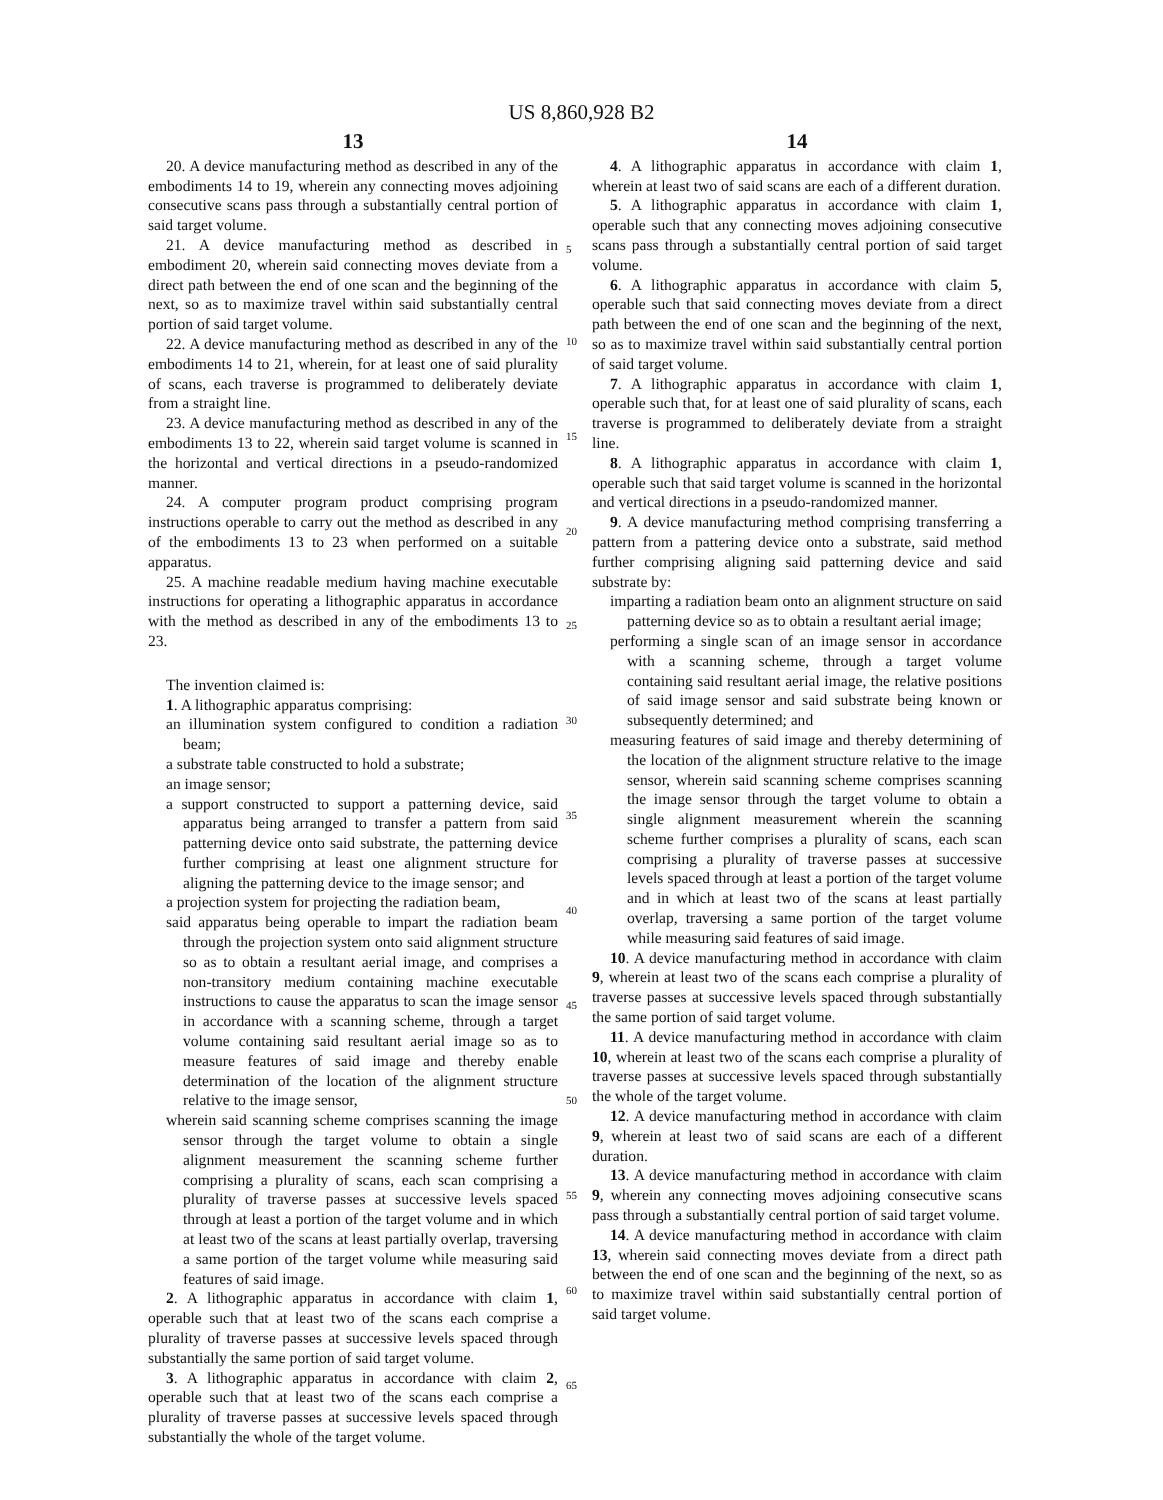US 8,860,928 B2
13
20. A device manufacturing method as described in any of the embodiments 14 to 19, wherein any connecting moves adjoining consecutive scans pass through a substantially central portion of said target volume.
21. A device manufacturing method as described in embodiment 20, wherein said connecting moves deviate from a direct path between the end of one scan and the beginning of the next, so as to maximize travel within said substantially central portion of said target volume.
22. A device manufacturing method as described in any of the embodiments 14 to 21, wherein, for at least one of said plurality of scans, each traverse is programmed to deliberately deviate from a straight line.
23. A device manufacturing method as described in any of the embodiments 13 to 22, wherein said target volume is scanned in the horizontal and vertical directions in a pseudo-randomized manner.
24. A computer program product comprising program instructions operable to carry out the method as described in any of the embodiments 13 to 23 when performed on a suitable apparatus.
25. A machine readable medium having machine executable instructions for operating a lithographic apparatus in accordance with the method as described in any of the embodiments 13 to 23.
The invention claimed is:
1. A lithographic apparatus comprising:
an illumination system configured to condition a radiation beam;
a substrate table constructed to hold a substrate;
an image sensor;
a support constructed to support a patterning device, said apparatus being arranged to transfer a pattern from said patterning device onto said substrate, the patterning device further comprising at least one alignment structure for aligning the patterning device to the image sensor; and
a projection system for projecting the radiation beam,
said apparatus being operable to impart the radiation beam through the projection system onto said alignment structure so as to obtain a resultant aerial image, and comprises a non-transitory medium containing machine executable instructions to cause the apparatus to scan the image sensor in accordance with a scanning scheme, through a target volume containing said resultant aerial image so as to measure features of said image and thereby enable determination of the location of the alignment structure relative to the image sensor,
wherein said scanning scheme comprises scanning the image sensor through the target volume to obtain a single alignment measurement the scanning scheme further comprising a plurality of scans, each scan comprising a plurality of traverse passes at successive levels spaced through at least a portion of the target volume and in which at least two of the scans at least partially overlap, traversing a same portion of the target volume while measuring said features of said image.
2. A lithographic apparatus in accordance with claim 1, operable such that at least two of the scans each comprise a plurality of traverse passes at successive levels spaced through substantially the same portion of said target volume.
3. A lithographic apparatus in accordance with claim 2, operable such that at least two of the scans each comprise a plurality of traverse passes at successive levels spaced through substantially the whole of the target volume.
5
10
15
20
25
30
35
40
45
50
55
60
65
14
4. A lithographic apparatus in accordance with claim 1, wherein at least two of said scans are each of a different duration.
5. A lithographic apparatus in accordance with claim 1, operable such that any connecting moves adjoining consecutive scans pass through a substantially central portion of said target volume.
6. A lithographic apparatus in accordance with claim 5, operable such that said connecting moves deviate from a direct path between the end of one scan and the beginning of the next, so as to maximize travel within said substantially central portion of said target volume.
7. A lithographic apparatus in accordance with claim 1, operable such that, for at least one of said plurality of scans, each traverse is programmed to deliberately deviate from a straight line.
8. A lithographic apparatus in accordance with claim 1, operable such that said target volume is scanned in the horizontal and vertical directions in a pseudo-randomized manner.
9. A device manufacturing method comprising transferring a pattern from a pattering device onto a substrate, said method further comprising aligning said patterning device and said substrate by:
imparting a radiation beam onto an alignment structure on said patterning device so as to obtain a resultant aerial image;
performing a single scan of an image sensor in accordance with a scanning scheme, through a target volume containing said resultant aerial image, the relative positions of said image sensor and said substrate being known or subsequently determined; and
measuring features of said image and thereby determining of the location of the alignment structure relative to the image sensor, wherein said scanning scheme comprises scanning the image sensor through the target volume to obtain a single alignment measurement wherein the scanning scheme further comprises a plurality of scans, each scan comprising a plurality of traverse passes at successive levels spaced through at least a portion of the target volume and in which at least two of the scans at least partially overlap, traversing a same portion of the target volume while measuring said features of said image.
10. A device manufacturing method in accordance with claim 9, wherein at least two of the scans each comprise a plurality of traverse passes at successive levels spaced through substantially the same portion of said target volume.
11. A device manufacturing method in accordance with claim 10, wherein at least two of the scans each comprise a plurality of traverse passes at successive levels spaced through substantially the whole of the target volume.
12. A device manufacturing method in accordance with claim 9, wherein at least two of said scans are each of a different duration.
13. A device manufacturing method in accordance with claim 9, wherein any connecting moves adjoining consecutive scans pass through a substantially central portion of said target volume.
14. A device manufacturing method in accordance with claim 13, wherein said connecting moves deviate from a direct path between the end of one scan and the beginning of the next, so as to maximize travel within said substantially central portion of said target volume.